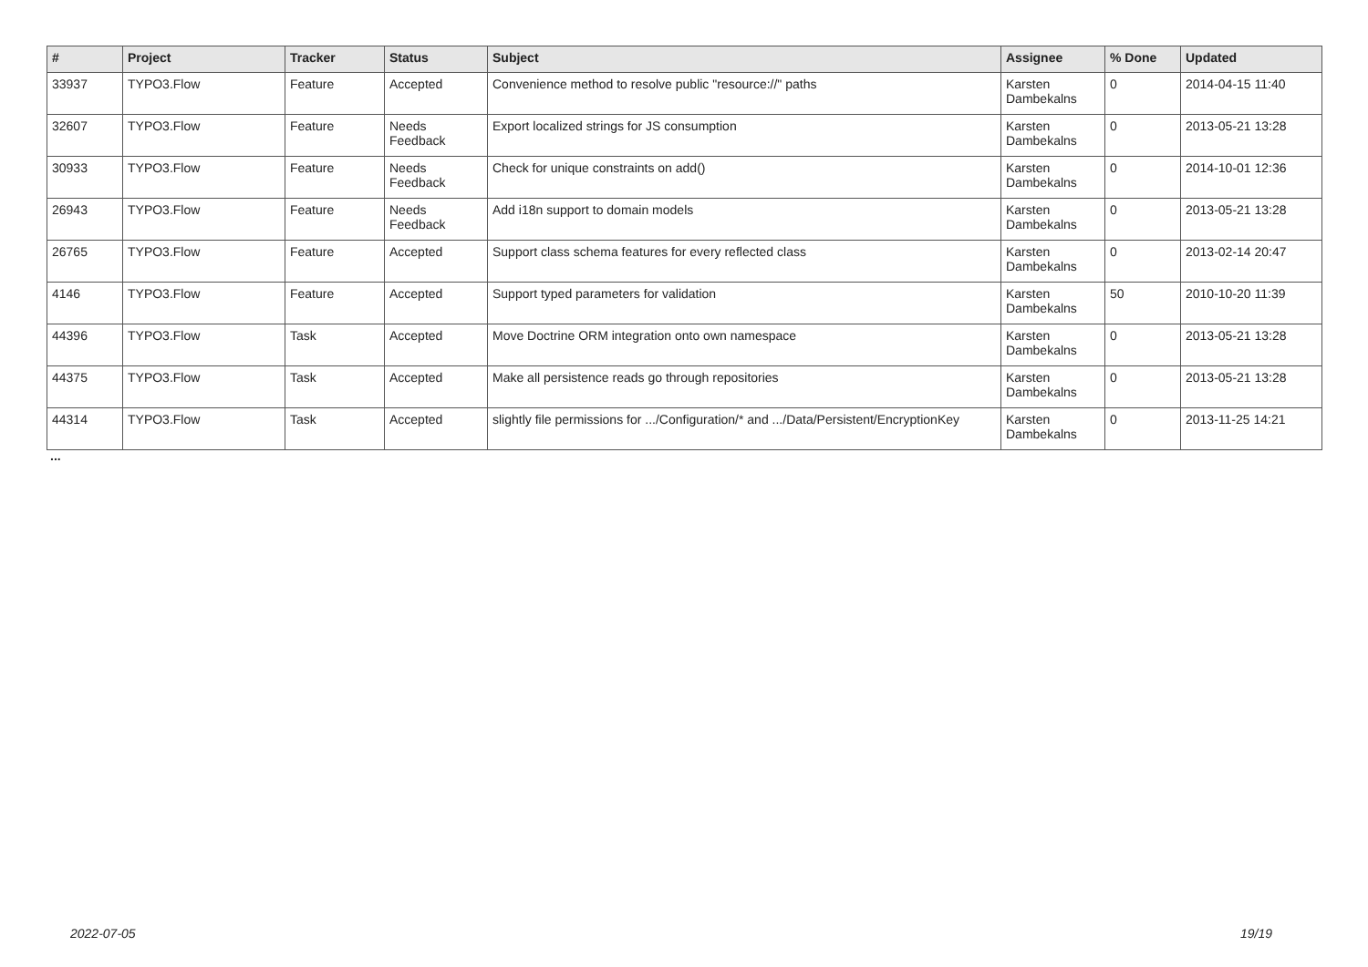| # | Project | Tracker | Status | Subject | Assignee | % Done | Updated |
| --- | --- | --- | --- | --- | --- | --- | --- |
| 33937 | TYPO3.Flow | Feature | Accepted | Convenience method to resolve public "resource://" paths | Karsten Dambekalns | 0 | 2014-04-15 11:40 |
| 32607 | TYPO3.Flow | Feature | Needs Feedback | Export localized strings for JS consumption | Karsten Dambekalns | 0 | 2013-05-21 13:28 |
| 30933 | TYPO3.Flow | Feature | Needs Feedback | Check for unique constraints on add() | Karsten Dambekalns | 0 | 2014-10-01 12:36 |
| 26943 | TYPO3.Flow | Feature | Needs Feedback | Add i18n support to domain models | Karsten Dambekalns | 0 | 2013-05-21 13:28 |
| 26765 | TYPO3.Flow | Feature | Accepted | Support class schema features for every reflected class | Karsten Dambekalns | 0 | 2013-02-14 20:47 |
| 4146 | TYPO3.Flow | Feature | Accepted | Support typed parameters for validation | Karsten Dambekalns | 50 | 2010-10-20 11:39 |
| 44396 | TYPO3.Flow | Task | Accepted | Move Doctrine ORM integration onto own namespace | Karsten Dambekalns | 0 | 2013-05-21 13:28 |
| 44375 | TYPO3.Flow | Task | Accepted | Make all persistence reads go through repositories | Karsten Dambekalns | 0 | 2013-05-21 13:28 |
| 44314 | TYPO3.Flow | Task | Accepted | slightly file permissions for .../Configuration/* and .../Data/Persistent/EncryptionKey | Karsten Dambekalns | 0 | 2013-11-25 14:21 |
...
2022-07-05 19/19